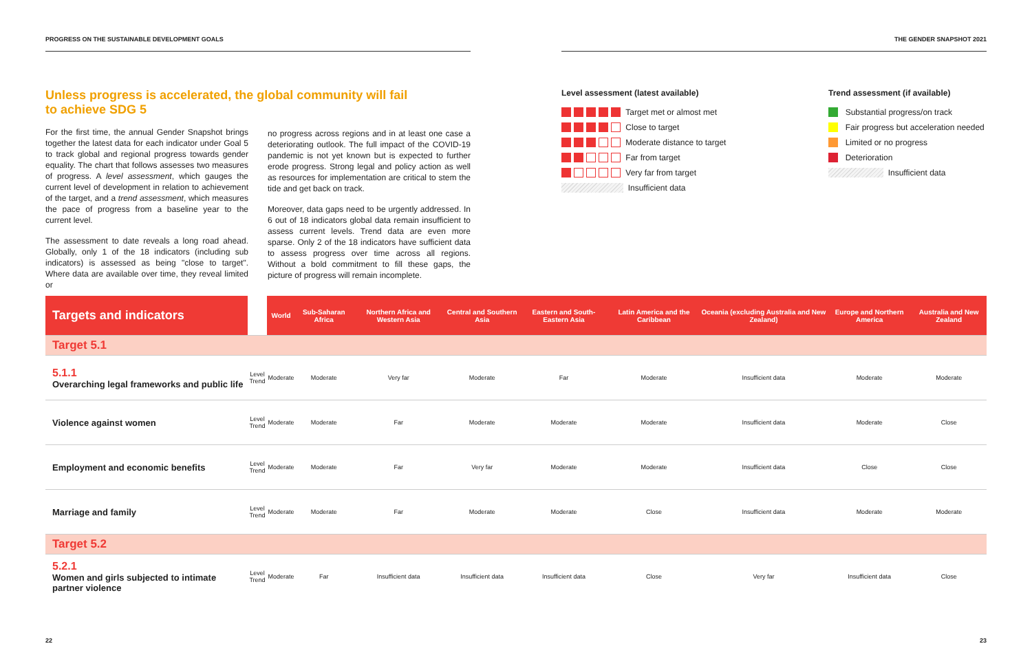PROGRESS ON THE SUSTAINABLE DEVELOPMENT GOALS THE GENDER SNAPSHOT 2021
Unless progress is accelerated, the global community will fail to achieve SDG 5
For the first time, the annual Gender Snapshot brings together the latest data for each indicator under Goal 5 to track global and regional progress towards gender equality. The chart that follows assesses two measures of progress. A level assessment, which gauges the current level of development in relation to achievement of the target, and a trend assessment, which measures the pace of progress from a baseline year to the current level.
The assessment to date reveals a long road ahead. Globally, only 1 of the 18 indicators (including sub indicators) is assessed as being "close to target". Where data are available over time, they reveal limited or
no progress across regions and in at least one case a deteriorating outlook. The full impact of the COVID-19 pandemic is not yet known but is expected to further erode progress. Strong legal and policy action as well as resources for implementation are critical to stem the tide and get back on track.
Moreover, data gaps need to be urgently addressed. In 6 out of 18 indicators global data remain insufficient to assess current levels. Trend data are even more sparse. Only 2 of the 18 indicators have sufficient data to assess progress over time across all regions. Without a bold commitment to fill these gaps, the picture of progress will remain incomplete.
Level assessment (latest available)
Target met or almost met
Close to target
Moderate distance to target
Far from target
Very far from target
Insufficient data
Trend assessment (if available)
Substantial progress/on track
Fair progress but acceleration needed
Limited or no progress
Deterioration
Insufficient data
| Targets and indicators | | World | Sub-Saharan Africa | Northern Africa and Western Asia | Central and Southern Asia | Eastern and South-Eastern Asia | Latin America and the Caribbean | Oceania (excluding Australia and New Zealand) | Europe and Northern America | Australia and New Zealand |
| --- | --- | --- | --- | --- | --- | --- | --- | --- | --- | --- |
| Target 5.1 | | | | | | | | | | |
| 5.1.1 Overarching legal frameworks and public life | Level Trend | Moderate | Moderate | Very far | Moderate | Far | Moderate | Insufficient data | Moderate | Moderate |
| Violence against women | Level Trend | Moderate | Moderate | Far | Moderate | Moderate | Moderate | Insufficient data | Moderate | Close |
| Employment and economic benefits | Level Trend | Moderate | Moderate | Far | Very far | Moderate | Moderate | Insufficient data | Close | Close |
| Marriage and family | Level Trend | Moderate | Moderate | Far | Moderate | Moderate | Close | Insufficient data | Moderate | Moderate |
| Target 5.2 | | | | | | | | | | |
| 5.2.1 Women and girls subjected to intimate partner violence | Level Trend | Moderate | Far | Insufficient data | Insufficient data | Insufficient data | Close | Very far | Insufficient data | Close |
22 23